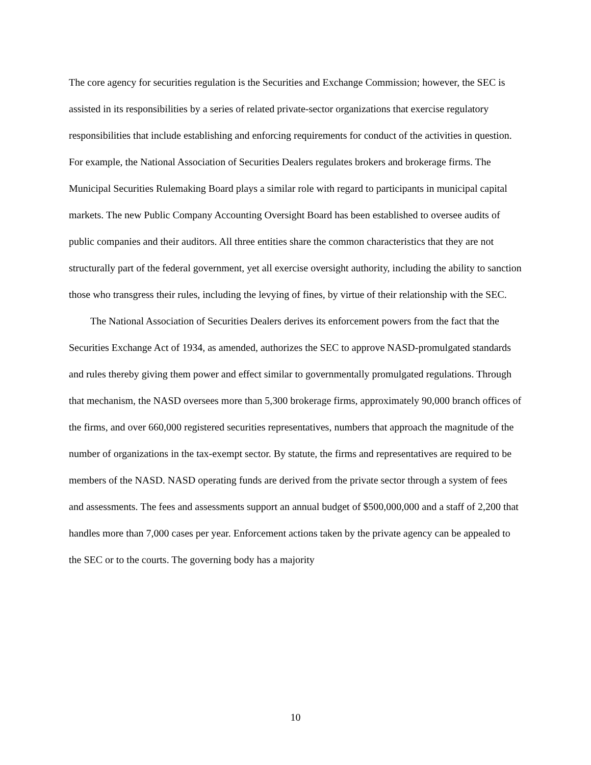The core agency for securities regulation is the Securities and Exchange Commission; however, the SEC is assisted in its responsibilities by a series of related private-sector organizations that exercise regulatory responsibilities that include establishing and enforcing requirements for conduct of the activities in question. For example, the National Association of Securities Dealers regulates brokers and brokerage firms. The Municipal Securities Rulemaking Board plays a similar role with regard to participants in municipal capital markets. The new Public Company Accounting Oversight Board has been established to oversee audits of public companies and their auditors. All three entities share the common characteristics that they are not structurally part of the federal government, yet all exercise oversight authority, including the ability to sanction those who transgress their rules, including the levying of fines, by virtue of their relationship with the SEC.
The National Association of Securities Dealers derives its enforcement powers from the fact that the Securities Exchange Act of 1934, as amended, authorizes the SEC to approve NASD-promulgated standards and rules thereby giving them power and effect similar to governmentally promulgated regulations. Through that mechanism, the NASD oversees more than 5,300 brokerage firms, approximately 90,000 branch offices of the firms, and over 660,000 registered securities representatives, numbers that approach the magnitude of the number of organizations in the tax-exempt sector. By statute, the firms and representatives are required to be members of the NASD. NASD operating funds are derived from the private sector through a system of fees and assessments. The fees and assessments support an annual budget of $500,000,000 and a staff of 2,200 that handles more than 7,000 cases per year. Enforcement actions taken by the private agency can be appealed to the SEC or to the courts. The governing body has a majority
10